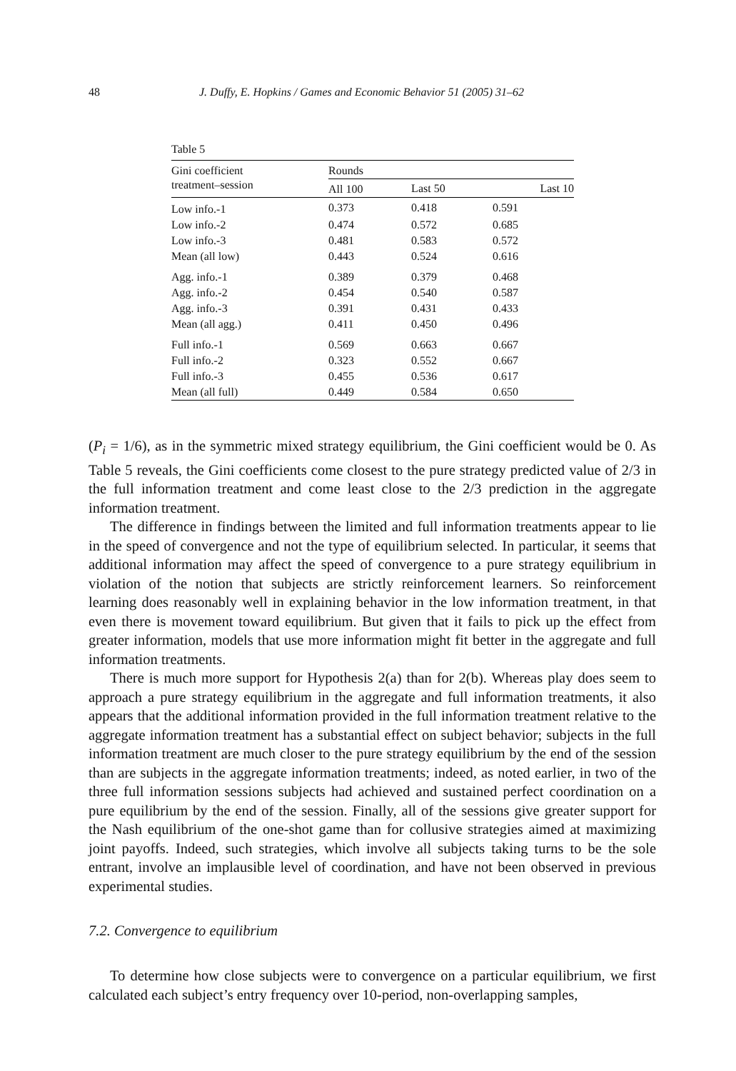48 J. Duffy, E. Hopkins / Games and Economic Behavior 51 (2005) 31–62
Table 5
| Gini coefficient treatment–session | Rounds | | |
| --- | --- | --- | --- |
| | All 100 | Last 50 | Last 10 |
| Low info.-1 | 0.373 | 0.418 | 0.591 |
| Low info.-2 | 0.474 | 0.572 | 0.685 |
| Low info.-3 | 0.481 | 0.583 | 0.572 |
| Mean (all low) | 0.443 | 0.524 | 0.616 |
| Agg. info.-1 | 0.389 | 0.379 | 0.468 |
| Agg. info.-2 | 0.454 | 0.540 | 0.587 |
| Agg. info.-3 | 0.391 | 0.431 | 0.433 |
| Mean (all agg.) | 0.411 | 0.450 | 0.496 |
| Full info.-1 | 0.569 | 0.663 | 0.667 |
| Full info.-2 | 0.323 | 0.552 | 0.667 |
| Full info.-3 | 0.455 | 0.536 | 0.617 |
| Mean (all full) | 0.449 | 0.584 | 0.650 |
(P<sub>i</sub> = 1/6), as in the symmetric mixed strategy equilibrium, the Gini coefficient would be 0. As Table 5 reveals, the Gini coefficients come closest to the pure strategy predicted value of 2/3 in the full information treatment and come least close to the 2/3 prediction in the aggregate information treatment.
The difference in findings between the limited and full information treatments appear to lie in the speed of convergence and not the type of equilibrium selected. In particular, it seems that additional information may affect the speed of convergence to a pure strategy equilibrium in violation of the notion that subjects are strictly reinforcement learners. So reinforcement learning does reasonably well in explaining behavior in the low information treatment, in that even there is movement toward equilibrium. But given that it fails to pick up the effect from greater information, models that use more information might fit better in the aggregate and full information treatments.
There is much more support for Hypothesis 2(a) than for 2(b). Whereas play does seem to approach a pure strategy equilibrium in the aggregate and full information treatments, it also appears that the additional information provided in the full information treatment relative to the aggregate information treatment has a substantial effect on subject behavior; subjects in the full information treatment are much closer to the pure strategy equilibrium by the end of the session than are subjects in the aggregate information treatments; indeed, as noted earlier, in two of the three full information sessions subjects had achieved and sustained perfect coordination on a pure equilibrium by the end of the session. Finally, all of the sessions give greater support for the Nash equilibrium of the one-shot game than for collusive strategies aimed at maximizing joint payoffs. Indeed, such strategies, which involve all subjects taking turns to be the sole entrant, involve an implausible level of coordination, and have not been observed in previous experimental studies.
7.2. Convergence to equilibrium
To determine how close subjects were to convergence on a particular equilibrium, we first calculated each subject’s entry frequency over 10-period, non-overlapping samples,